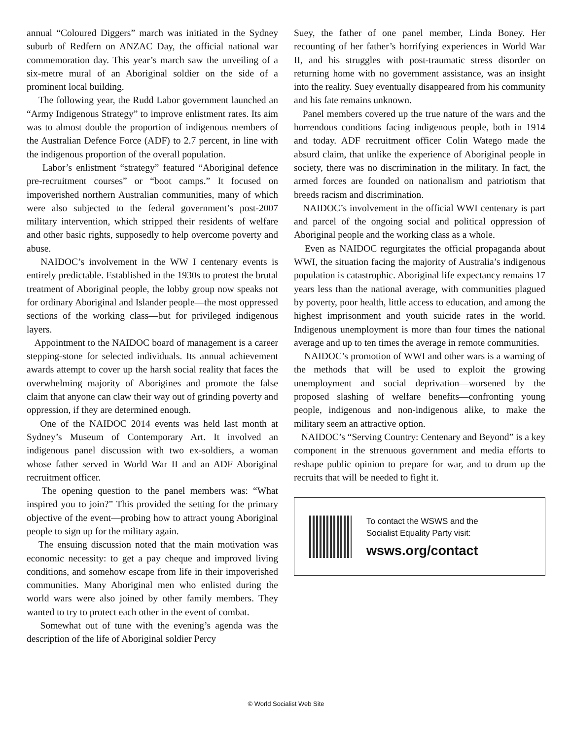annual “Coloured Diggers” march was initiated in the Sydney suburb of Redfern on ANZAC Day, the official national war commemoration day. This year’s march saw the unveiling of a six-metre mural of an Aboriginal soldier on the side of a prominent local building.
The following year, the Rudd Labor government launched an “Army Indigenous Strategy” to improve enlistment rates. Its aim was to almost double the proportion of indigenous members of the Australian Defence Force (ADF) to 2.7 percent, in line with the indigenous proportion of the overall population.
Labor’s enlistment “strategy” featured “Aboriginal defence pre-recruitment courses” or “boot camps.” It focused on impoverished northern Australian communities, many of which were also subjected to the federal government’s post-2007 military intervention, which stripped their residents of welfare and other basic rights, supposedly to help overcome poverty and abuse.
NAIDOC’s involvement in the WW I centenary events is entirely predictable. Established in the 1930s to protest the brutal treatment of Aboriginal people, the lobby group now speaks not for ordinary Aboriginal and Islander people—the most oppressed sections of the working class—but for privileged indigenous layers.
Appointment to the NAIDOC board of management is a career stepping-stone for selected individuals. Its annual achievement awards attempt to cover up the harsh social reality that faces the overwhelming majority of Aborigines and promote the false claim that anyone can claw their way out of grinding poverty and oppression, if they are determined enough.
One of the NAIDOC 2014 events was held last month at Sydney’s Museum of Contemporary Art. It involved an indigenous panel discussion with two ex-soldiers, a woman whose father served in World War II and an ADF Aboriginal recruitment officer.
The opening question to the panel members was: “What inspired you to join?” This provided the setting for the primary objective of the event—probing how to attract young Aboriginal people to sign up for the military again.
The ensuing discussion noted that the main motivation was economic necessity: to get a pay cheque and improved living conditions, and somehow escape from life in their impoverished communities. Many Aboriginal men who enlisted during the world wars were also joined by other family members. They wanted to try to protect each other in the event of combat.
Somewhat out of tune with the evening’s agenda was the description of the life of Aboriginal soldier Percy
Suey, the father of one panel member, Linda Boney. Her recounting of her father’s horrifying experiences in World War II, and his struggles with post-traumatic stress disorder on returning home with no government assistance, was an insight into the reality. Suey eventually disappeared from his community and his fate remains unknown.
Panel members covered up the true nature of the wars and the horrendous conditions facing indigenous people, both in 1914 and today. ADF recruitment officer Colin Watego made the absurd claim, that unlike the experience of Aboriginal people in society, there was no discrimination in the military. In fact, the armed forces are founded on nationalism and patriotism that breeds racism and discrimination.
NAIDOC’s involvement in the official WWI centenary is part and parcel of the ongoing social and political oppression of Aboriginal people and the working class as a whole.
Even as NAIDOC regurgitates the official propaganda about WWI, the situation facing the majority of Australia’s indigenous population is catastrophic. Aboriginal life expectancy remains 17 years less than the national average, with communities plagued by poverty, poor health, little access to education, and among the highest imprisonment and youth suicide rates in the world. Indigenous unemployment is more than four times the national average and up to ten times the average in remote communities.
NAIDOC’s promotion of WWI and other wars is a warning of the methods that will be used to exploit the growing unemployment and social deprivation—worsened by the proposed slashing of welfare benefits—confronting young people, indigenous and non-indigenous alike, to make the military seem an attractive option.
NAIDOC’s “Serving Country: Centenary and Beyond” is a key component in the strenuous government and media efforts to reshape public opinion to prepare for war, and to drum up the recruits that will be needed to fight it.
To contact the WSWS and the
Socialist Equality Party visit:
wsws.org/contact
© World Socialist Web Site